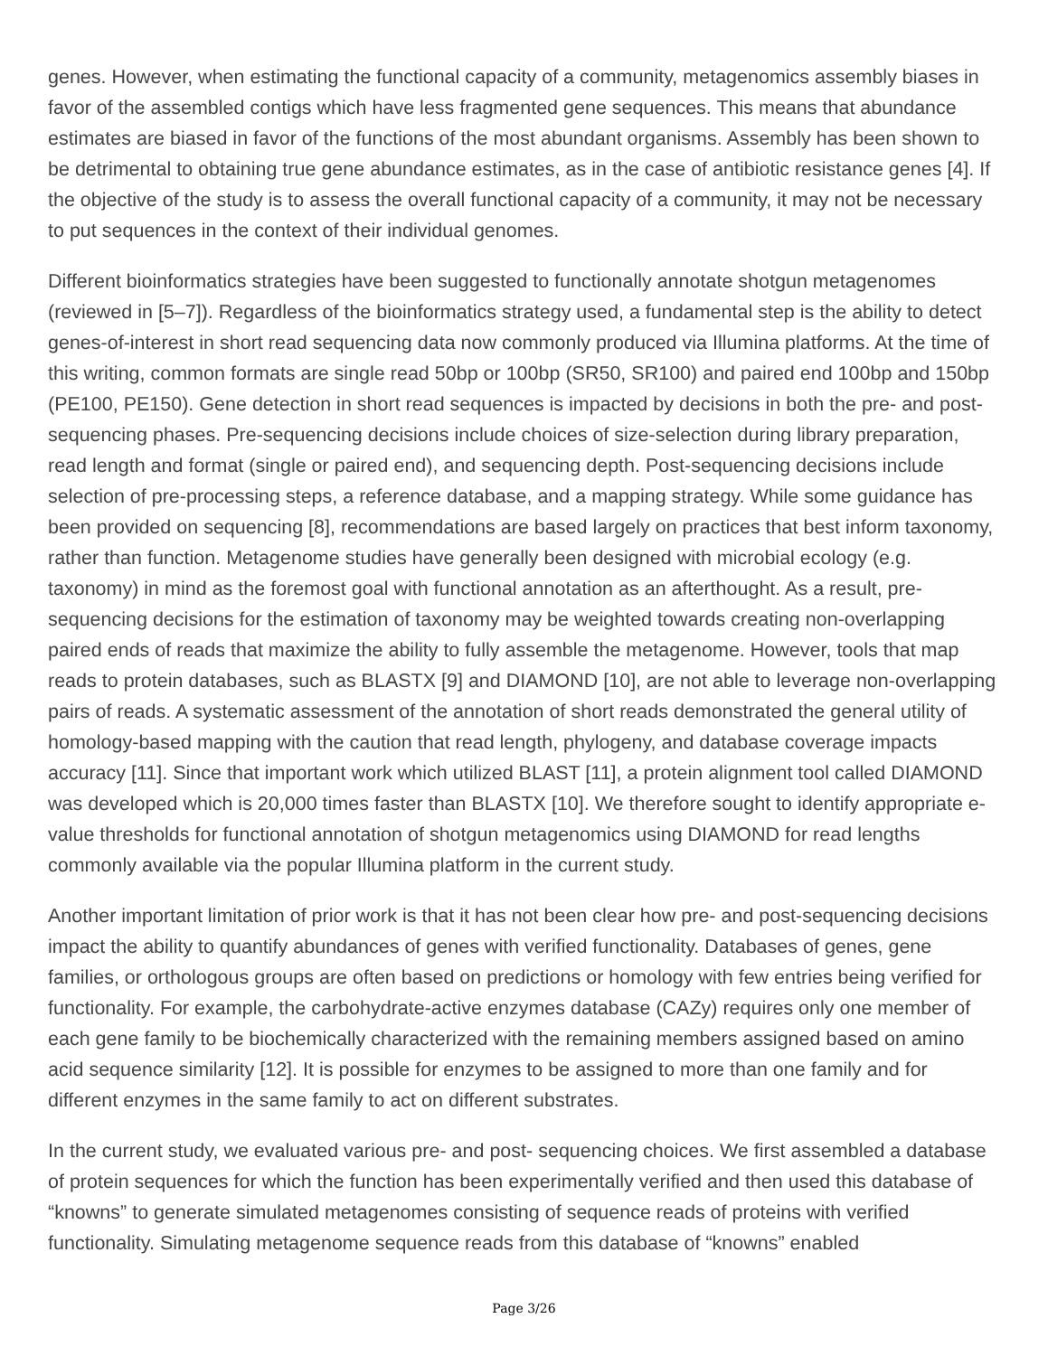genes. However, when estimating the functional capacity of a community, metagenomics assembly biases in favor of the assembled contigs which have less fragmented gene sequences. This means that abundance estimates are biased in favor of the functions of the most abundant organisms. Assembly has been shown to be detrimental to obtaining true gene abundance estimates, as in the case of antibiotic resistance genes [4]. If the objective of the study is to assess the overall functional capacity of a community, it may not be necessary to put sequences in the context of their individual genomes.
Different bioinformatics strategies have been suggested to functionally annotate shotgun metagenomes (reviewed in [5–7]). Regardless of the bioinformatics strategy used, a fundamental step is the ability to detect genes-of-interest in short read sequencing data now commonly produced via Illumina platforms. At the time of this writing, common formats are single read 50bp or 100bp (SR50, SR100) and paired end 100bp and 150bp (PE100, PE150). Gene detection in short read sequences is impacted by decisions in both the pre- and post-sequencing phases. Pre-sequencing decisions include choices of size-selection during library preparation, read length and format (single or paired end), and sequencing depth. Post-sequencing decisions include selection of pre-processing steps, a reference database, and a mapping strategy. While some guidance has been provided on sequencing [8], recommendations are based largely on practices that best inform taxonomy, rather than function. Metagenome studies have generally been designed with microbial ecology (e.g. taxonomy) in mind as the foremost goal with functional annotation as an afterthought. As a result, pre-sequencing decisions for the estimation of taxonomy may be weighted towards creating non-overlapping paired ends of reads that maximize the ability to fully assemble the metagenome. However, tools that map reads to protein databases, such as BLASTX [9] and DIAMOND [10], are not able to leverage non-overlapping pairs of reads. A systematic assessment of the annotation of short reads demonstrated the general utility of homology-based mapping with the caution that read length, phylogeny, and database coverage impacts accuracy [11]. Since that important work which utilized BLAST [11], a protein alignment tool called DIAMOND was developed which is 20,000 times faster than BLASTX [10]. We therefore sought to identify appropriate e-value thresholds for functional annotation of shotgun metagenomics using DIAMOND for read lengths commonly available via the popular Illumina platform in the current study.
Another important limitation of prior work is that it has not been clear how pre- and post-sequencing decisions impact the ability to quantify abundances of genes with verified functionality. Databases of genes, gene families, or orthologous groups are often based on predictions or homology with few entries being verified for functionality. For example, the carbohydrate-active enzymes database (CAZy) requires only one member of each gene family to be biochemically characterized with the remaining members assigned based on amino acid sequence similarity [12]. It is possible for enzymes to be assigned to more than one family and for different enzymes in the same family to act on different substrates.
In the current study, we evaluated various pre- and post- sequencing choices. We first assembled a database of protein sequences for which the function has been experimentally verified and then used this database of “knowns” to generate simulated metagenomes consisting of sequence reads of proteins with verified functionality. Simulating metagenome sequence reads from this database of “knowns” enabled
Page 3/26